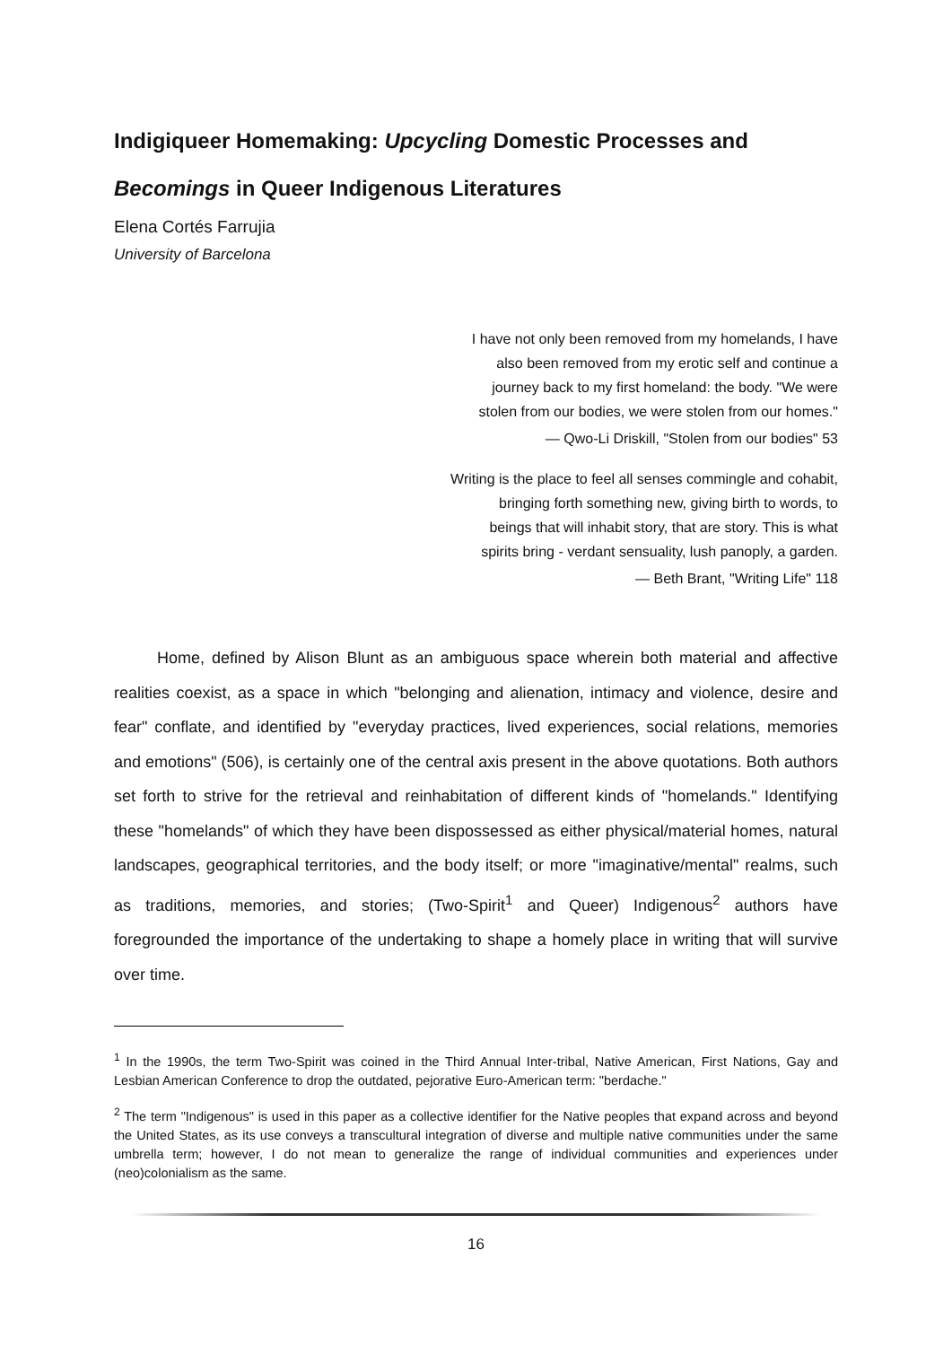Indigiqueer Homemaking: Upcycling Domestic Processes and
Becomings in Queer Indigenous Literatures
Elena Cortés Farrujia
University of Barcelona
I have not only been removed from my homelands, I have
also been removed from my erotic self and continue a
journey back to my first homeland: the body. "We were
stolen from our bodies, we were stolen from our homes."
— Qwo-Li Driskill, "Stolen from our bodies" 53
Writing is the place to feel all senses commingle and cohabit,
bringing forth something new, giving birth to words, to
beings that will inhabit story, that are story. This is what
spirits bring - verdant sensuality, lush panoply, a garden.
— Beth Brant, "Writing Life" 118
Home, defined by Alison Blunt as an ambiguous space wherein both material and affective realities coexist, as a space in which "belonging and alienation, intimacy and violence, desire and fear" conflate, and identified by "everyday practices, lived experiences, social relations, memories and emotions" (506), is certainly one of the central axis present in the above quotations. Both authors set forth to strive for the retrieval and reinhabitation of different kinds of "homelands." Identifying these "homelands" of which they have been dispossessed as either physical/material homes, natural landscapes, geographical territories, and the body itself; or more "imaginative/mental" realms, such as traditions, memories, and stories; (Two-Spirit<sup>1</sup> and Queer) Indigenous<sup>2</sup> authors have foregrounded the importance of the undertaking to shape a homely place in writing that will survive over time.
<sup>1</sup> In the 1990s, the term Two-Spirit was coined in the Third Annual Inter-tribal, Native American, First Nations, Gay and Lesbian American Conference to drop the outdated, pejorative Euro-American term: "berdache."
<sup>2</sup> The term "Indigenous" is used in this paper as a collective identifier for the Native peoples that expand across and beyond the United States, as its use conveys a transcultural integration of diverse and multiple native communities under the same umbrella term; however, I do not mean to generalize the range of individual communities and experiences under (neo)colonialism as the same.
16